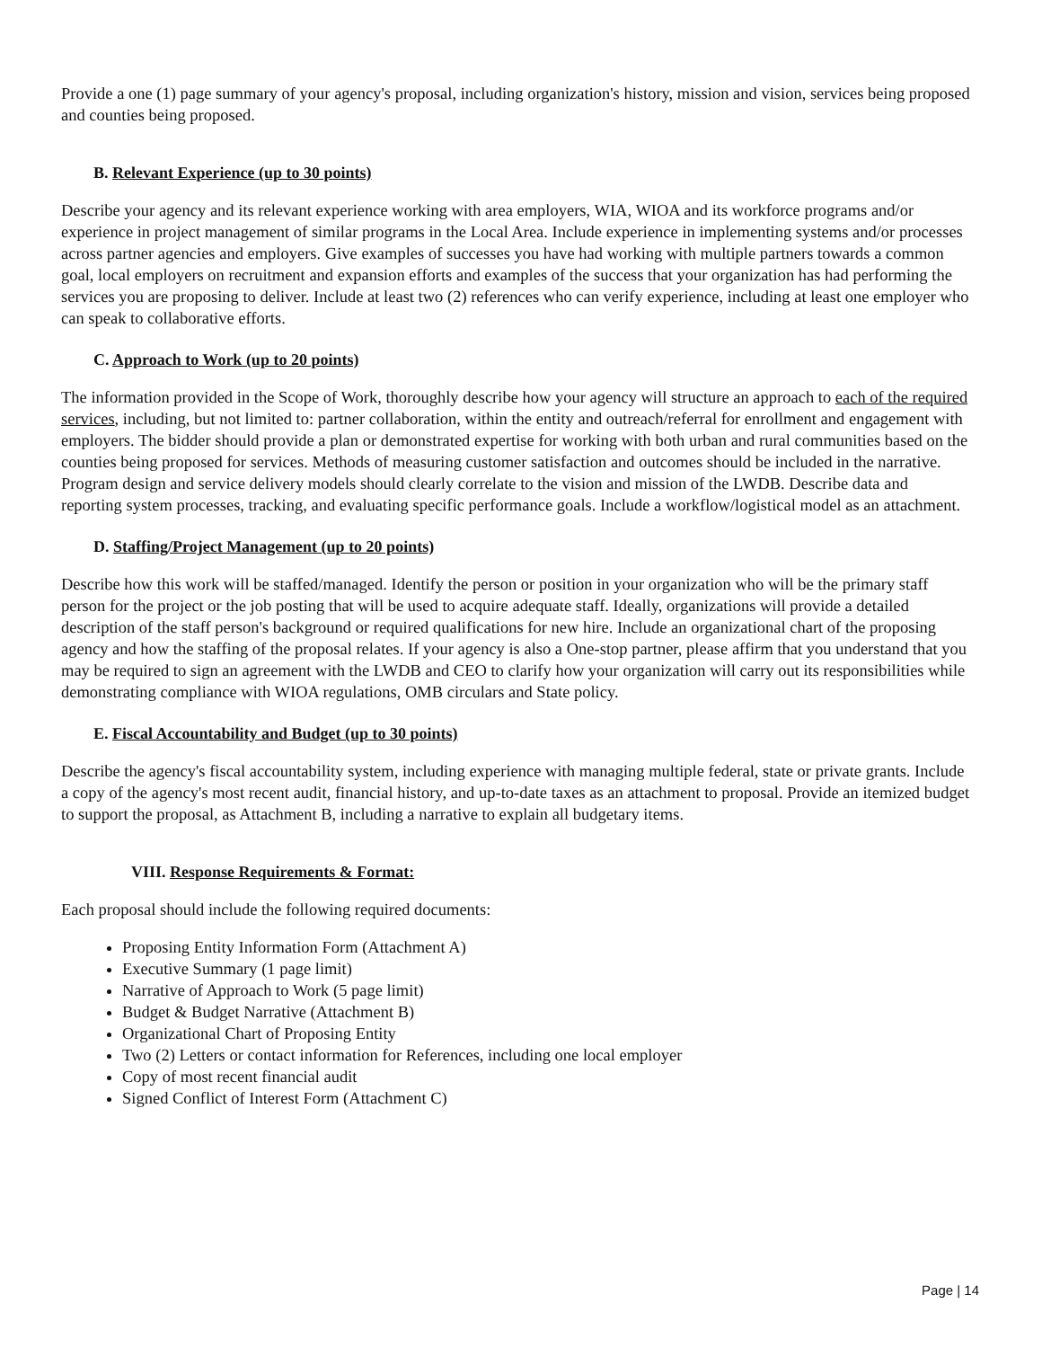Provide a one (1) page summary of your agency's proposal, including organization's history, mission and vision, services being proposed and counties being proposed.
B. Relevant Experience (up to 30 points)
Describe your agency and its relevant experience working with area employers, WIA, WIOA and its workforce programs and/or experience in project management of similar programs in the Local Area. Include experience in implementing systems and/or processes across partner agencies and employers. Give examples of successes you have had working with multiple partners towards a common goal, local employers on recruitment and expansion efforts and examples of the success that your organization has had performing the services you are proposing to deliver. Include at least two (2) references who can verify experience, including at least one employer who can speak to collaborative efforts.
C. Approach to Work (up to 20 points)
The information provided in the Scope of Work, thoroughly describe how your agency will structure an approach to each of the required services, including, but not limited to: partner collaboration, within the entity and outreach/referral for enrollment and engagement with employers. The bidder should provide a plan or demonstrated expertise for working with both urban and rural communities based on the counties being proposed for services. Methods of measuring customer satisfaction and outcomes should be included in the narrative. Program design and service delivery models should clearly correlate to the vision and mission of the LWDB. Describe data and reporting system processes, tracking, and evaluating specific performance goals. Include a workflow/logistical model as an attachment.
D. Staffing/Project Management (up to 20 points)
Describe how this work will be staffed/managed. Identify the person or position in your organization who will be the primary staff person for the project or the job posting that will be used to acquire adequate staff. Ideally, organizations will provide a detailed description of the staff person's background or required qualifications for new hire. Include an organizational chart of the proposing agency and how the staffing of the proposal relates. If your agency is also a One-stop partner, please affirm that you understand that you may be required to sign an agreement with the LWDB and CEO to clarify how your organization will carry out its responsibilities while demonstrating compliance with WIOA regulations, OMB circulars and State policy.
E. Fiscal Accountability and Budget (up to 30 points)
Describe the agency's fiscal accountability system, including experience with managing multiple federal, state or private grants. Include a copy of the agency's most recent audit, financial history, and up-to-date taxes as an attachment to proposal. Provide an itemized budget to support the proposal, as Attachment B, including a narrative to explain all budgetary items.
VIII. Response Requirements & Format:
Each proposal should include the following required documents:
Proposing Entity Information Form (Attachment A)
Executive Summary (1 page limit)
Narrative of Approach to Work (5 page limit)
Budget & Budget Narrative (Attachment B)
Organizational Chart of Proposing Entity
Two (2) Letters or contact information for References, including one local employer
Copy of most recent financial audit
Signed Conflict of Interest Form (Attachment C)
Page | 14